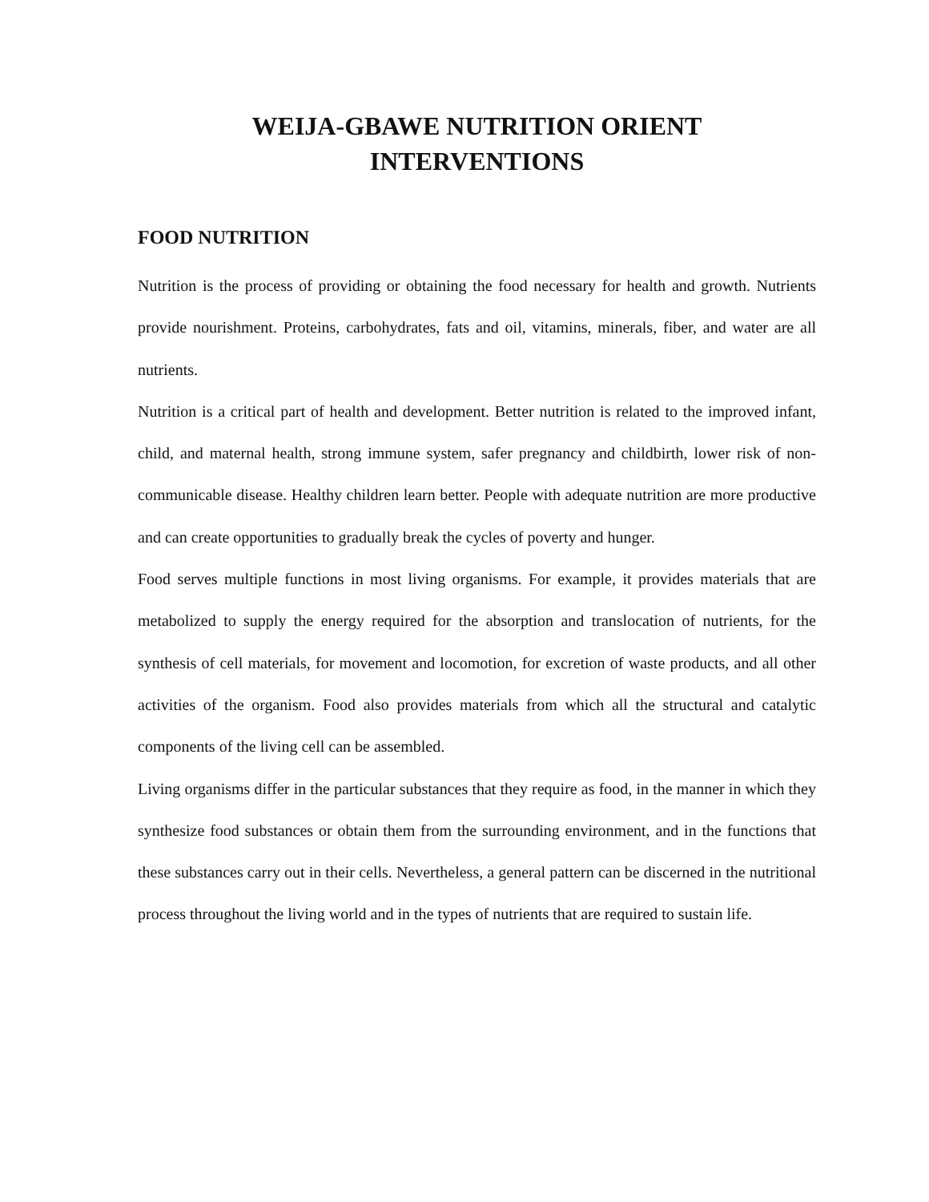WEIJA-GBAWE NUTRITION ORIENT
INTERVENTIONS
FOOD NUTRITION
Nutrition is the process of providing or obtaining the food necessary for health and growth. Nutrients provide nourishment. Proteins, carbohydrates, fats and oil, vitamins, minerals, fiber, and water are all nutrients.
Nutrition is a critical part of health and development. Better nutrition is related to the improved infant, child, and maternal health, strong immune system, safer pregnancy and childbirth, lower risk of non-communicable disease. Healthy children learn better. People with adequate nutrition are more productive and can create opportunities to gradually break the cycles of poverty and hunger.
Food serves multiple functions in most living organisms. For example, it provides materials that are metabolized to supply the energy required for the absorption and translocation of nutrients, for the synthesis of cell materials, for movement and locomotion, for excretion of waste products, and all other activities of the organism. Food also provides materials from which all the structural and catalytic components of the living cell can be assembled.
Living organisms differ in the particular substances that they require as food, in the manner in which they synthesize food substances or obtain them from the surrounding environment, and in the functions that these substances carry out in their cells. Nevertheless, a general pattern can be discerned in the nutritional process throughout the living world and in the types of nutrients that are required to sustain life.